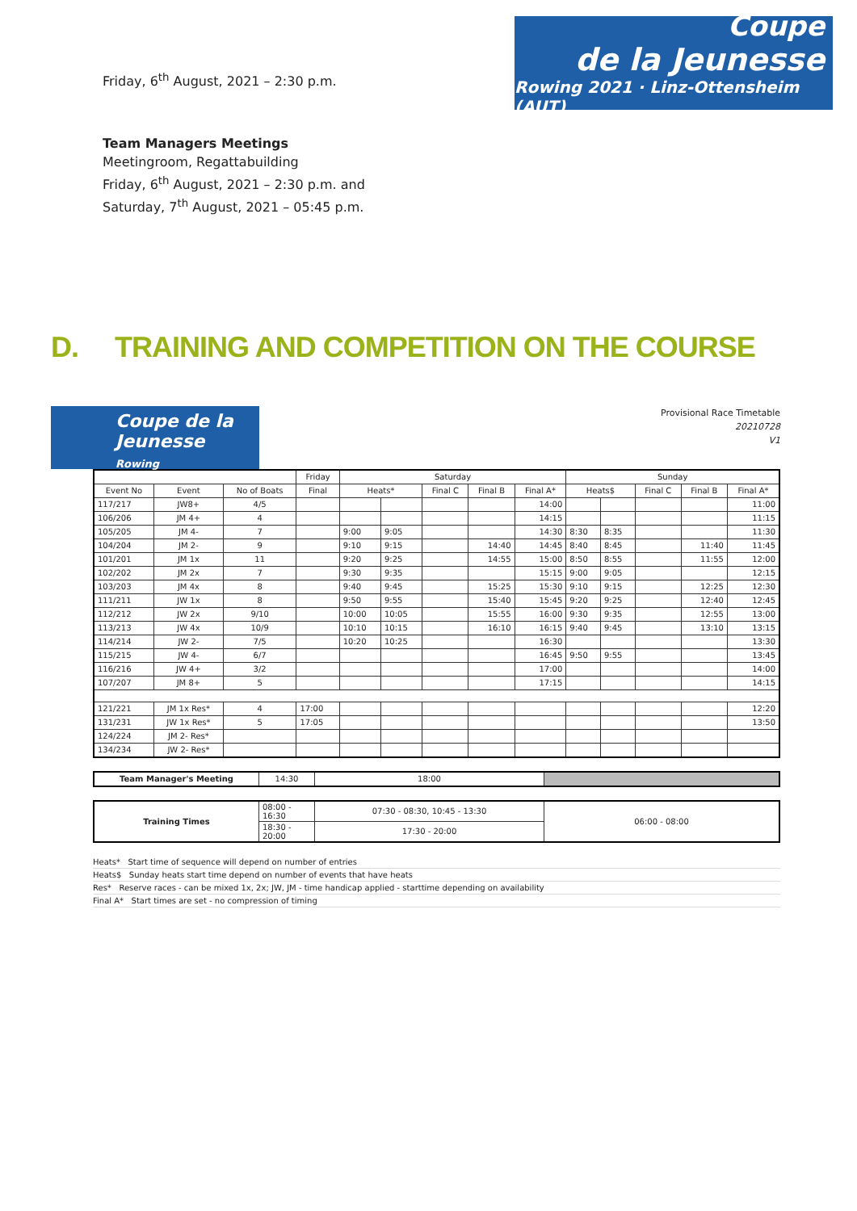Friday, 6<sup>th</sup> August, 2021 – 2:30 p.m.
Coupe
de la Jeunesse
Rowing 2021 · Linz-Ottensheim (AUT)
Team Managers Meetings
Meetingroom, Regattabuilding
Friday, 6<sup>th</sup> August, 2021 – 2:30 p.m. and
Saturday, 7<sup>th</sup> August, 2021 – 05:45 p.m.
D. TRAINING AND COMPETITION ON THE COURSE
Coupe de la Jeunesse
Rowing
Provisional Race Timetable
20210728
V1
| | | | Friday | Saturday | | | | | Sunday | | | | |
| --- | --- | --- | --- | --- | --- | --- | --- | --- | --- | --- | --- | --- | --- |
| Event No | Event | No of Boats | Final | Heats* | | Final C | Final B | Final A* | Heats$ | | Final C | Final B | Final A* |
| 117/217 | JW8+ | 4/5 | | | | | | 14:00 | | | | | 11:00 |
| 106/206 | JM 4+ | 4 | | | | | | 14:15 | | | | | 11:15 |
| 105/205 | JM 4- | 7 | | 9:00 | 9:05 | | | 14:30 | 8:30 | 8:35 | | | 11:30 |
| 104/204 | JM 2- | 9 | | 9:10 | 9:15 | | 14:40 | 14:45 | 8:40 | 8:45 | | 11:40 | 11:45 |
| 101/201 | JM 1x | 11 | | 9:20 | 9:25 | | 14:55 | 15:00 | 8:50 | 8:55 | | 11:55 | 12:00 |
| 102/202 | JM 2x | 7 | | 9:30 | 9:35 | | | 15:15 | 9:00 | 9:05 | | | 12:15 |
| 103/203 | JM 4x | 8 | | 9:40 | 9:45 | | 15:25 | 15:30 | 9:10 | 9:15 | | 12:25 | 12:30 |
| 111/211 | JW 1x | 8 | | 9:50 | 9:55 | | 15:40 | 15:45 | 9:20 | 9:25 | | 12:40 | 12:45 |
| 112/212 | JW 2x | 9/10 | | 10:00 | 10:05 | | 15:55 | 16:00 | 9:30 | 9:35 | | 12:55 | 13:00 |
| 113/213 | JW 4x | 10/9 | | 10:10 | 10:15 | | 16:10 | 16:15 | 9:40 | 9:45 | | 13:10 | 13:15 |
| 114/214 | JW 2- | 7/5 | | 10:20 | 10:25 | | | 16:30 | | | | | 13:30 |
| 115/215 | JW 4- | 6/7 | | | | | | 16:45 | 9:50 | 9:55 | | | 13:45 |
| 116/216 | JW 4+ | 3/2 | | | | | | 17:00 | | | | | 14:00 |
| 107/207 | JM 8+ | 5 | | | | | | 17:15 | | | | | 14:15 |
| 121/221 | JM 1x Res* | 4 | 17:00 | | | | | | | | | | 12:20 |
| 131/231 | JW 1x Res* | 5 | 17:05 | | | | | | | | | | 13:50 |
| 124/224 | JM 2- Res* | | | | | | | | | | | | |
| 134/234 | JW 2- Res* | | | | | | | | | | | | |
| Team Manager's Meeting | 14:30 | 18:00 | |
| Training Times | 08:00 - 16:30 | 07:30 - 08:30, 10:45 - 13:30 | 06:00 - 08:00 |
| | 18:30 - 20:00 | 17:30 - 20:00 | |
Heats* Start time of sequence will depend on number of entries
Heats$ Sunday heats start time depend on number of events that have heats
Res* Reserve races - can be mixed 1x, 2x; JW, JM - time handicap applied - starttime depending on availability
Final A* Start times are set - no compression of timing